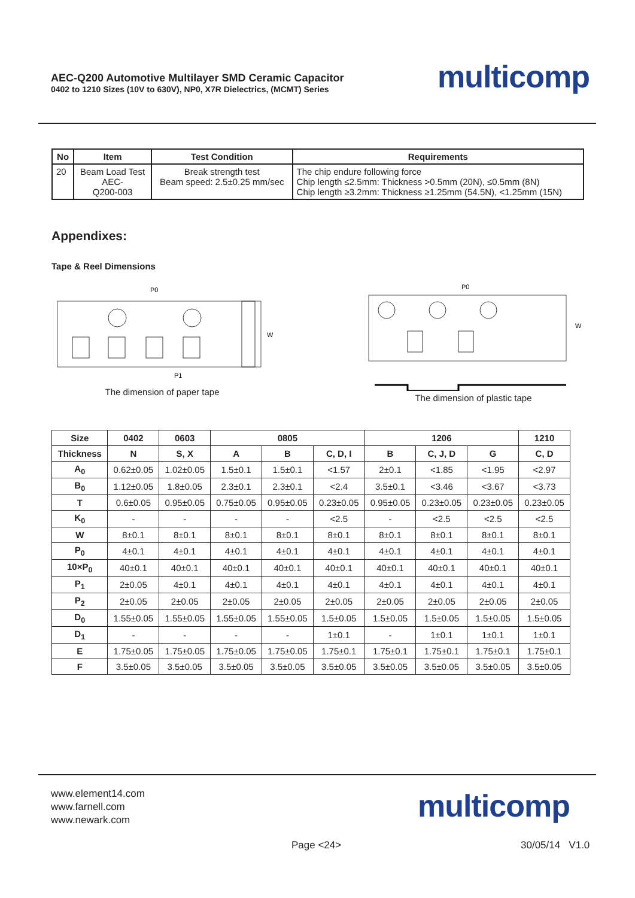AEC-Q200 Automotive Multilayer SMD Ceramic Capacitor
0402 to 1210 Sizes (10V to 630V), NP0, X7R Dielectrics, (MCMT) Series
multicomp
| No | Item | Test Condition | Requirements |
| --- | --- | --- | --- |
| 20 | Beam Load Test AEC- Q200-003 | Break strength test Beam speed: 2.5±0.25 mm/sec | The chip endure following force Chip length ≤2.5mm: Thickness >0.5mm (20N), ≤0.5mm (8N) Chip length ≥3.2mm: Thickness ≥1.25mm (54.5N), <1.25mm (15N) |
Appendixes:
Tape & Reel Dimensions
P0
P1
W
The dimension of paper tape
P0
W
The dimension of plastic tape
| Size | 0402 | 0603 | 0805 | | | 1206 | | | 1210 |
| --- | --- | --- | --- | --- | --- | --- | --- | --- | --- |
| Thickness | N | S, X | A | B | C, D, I | B | C, J, D | G | C, D |
| A<sub>0</sub> | 0.62±0.05 | 1.02±0.05 | 1.5±0.1 | 1.5±0.1 | <1.57 | 2±0.1 | <1.85 | <1.95 | <2.97 |
| B<sub>0</sub> | 1.12±0.05 | 1.8±0.05 | 2.3±0.1 | 2.3±0.1 | <2.4 | 3.5±0.1 | <3.46 | <3.67 | <3.73 |
| T | 0.6±0.05 | 0.95±0.05 | 0.75±0.05 | 0.95±0.05 | 0.23±0.05 | 0.95±0.05 | 0.23±0.05 | 0.23±0.05 | 0.23±0.05 |
| K<sub>0</sub> | - | - | - | - | <2.5 | - | <2.5 | <2.5 | <2.5 |
| W | 8±0.1 | 8±0.1 | 8±0.1 | 8±0.1 | 8±0.1 | 8±0.1 | 8±0.1 | 8±0.1 | 8±0.1 |
| P<sub>0</sub> | 4±0.1 | 4±0.1 | 4±0.1 | 4±0.1 | 4±0.1 | 4±0.1 | 4±0.1 | 4±0.1 | 4±0.1 |
| 10×P<sub>0</sub> | 40±0.1 | 40±0.1 | 40±0.1 | 40±0.1 | 40±0.1 | 40±0.1 | 40±0.1 | 40±0.1 | 40±0.1 |
| P<sub>1</sub> | 2±0.05 | 4±0.1 | 4±0.1 | 4±0.1 | 4±0.1 | 4±0.1 | 4±0.1 | 4±0.1 | 4±0.1 |
| P<sub>2</sub> | 2±0.05 | 2±0.05 | 2±0.05 | 2±0.05 | 2±0.05 | 2±0.05 | 2±0.05 | 2±0.05 | 2±0.05 |
| D<sub>0</sub> | 1.55±0.05 | 1.55±0.05 | 1.55±0.05 | 1.55±0.05 | 1.5±0.05 | 1.5±0.05 | 1.5±0.05 | 1.5±0.05 | 1.5±0.05 |
| D<sub>1</sub> | - | - | - | - | 1±0.1 | - | 1±0.1 | 1±0.1 | 1±0.1 |
| E | 1.75±0.05 | 1.75±0.05 | 1.75±0.05 | 1.75±0.05 | 1.75±0.1 | 1.75±0.1 | 1.75±0.1 | 1.75±0.1 | 1.75±0.1 |
| F | 3.5±0.05 | 3.5±0.05 | 3.5±0.05 | 3.5±0.05 | 3.5±0.05 | 3.5±0.05 | 3.5±0.05 | 3.5±0.05 | 3.5±0.05 |
www.element14.com
www.farnell.com
www.newark.com
multicomp
Page <24> 30/05/14 V1.0